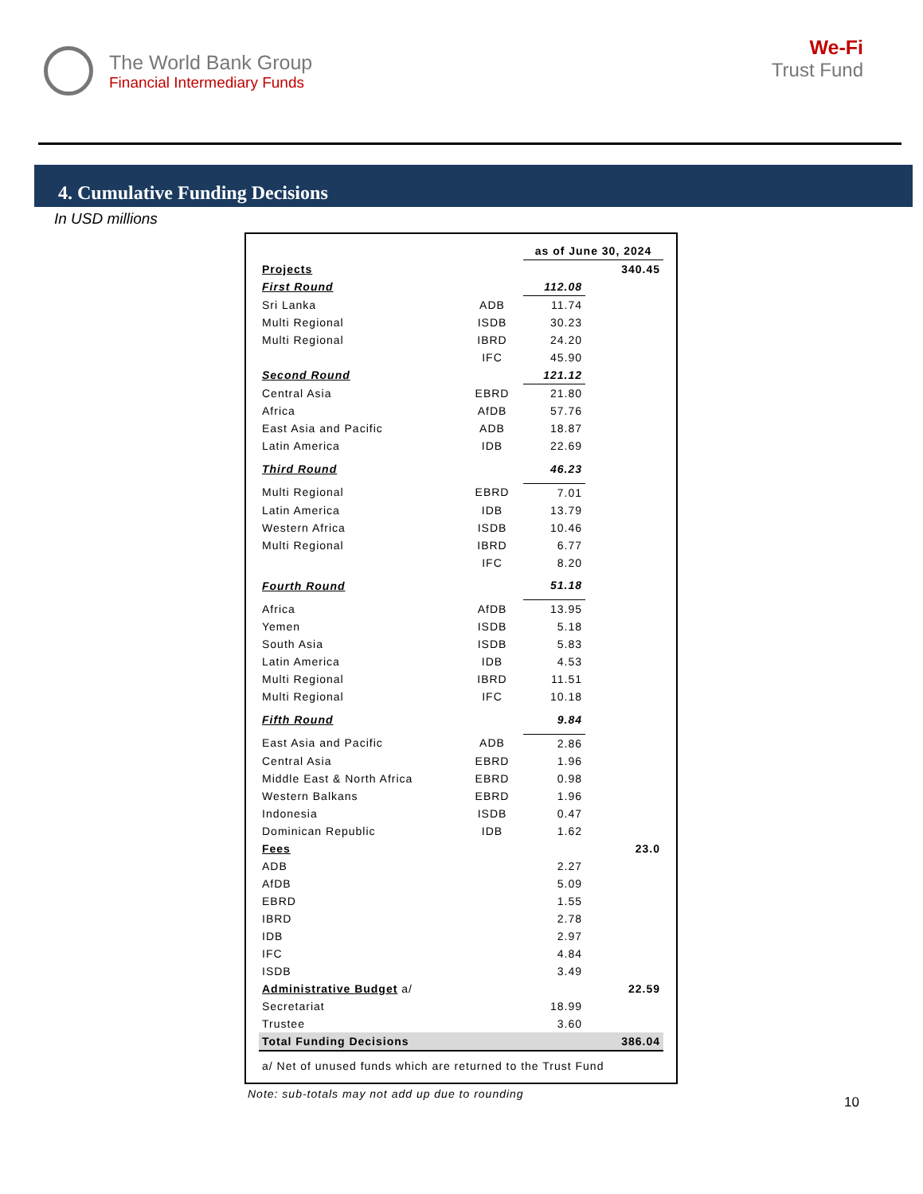The World Bank Group
Financial Intermediary Funds
We-Fi
Trust Fund
4. Cumulative Funding Decisions
In USD millions
| | | as of June 30, 2024 | |
| Projects | | | 340.45 |
| First Round | | 112.08 | |
| Sri Lanka | ADB | 11.74 | |
| Multi Regional | ISDB | 30.23 | |
| Multi Regional | IBRD | 24.20 | |
| | IFC | 45.90 | |
| Second Round | | 121.12 | |
| Central Asia | EBRD | 21.80 | |
| Africa | AfDB | 57.76 | |
| East Asia and Pacific | ADB | 18.87 | |
| Latin America | IDB | 22.69 | |
| Third Round | | 46.23 | |
| Multi Regional | EBRD | 7.01 | |
| Latin America | IDB | 13.79 | |
| Western Africa | ISDB | 10.46 | |
| Multi Regional | IBRD | 6.77 | |
| | IFC | 8.20 | |
| Fourth Round | | 51.18 | |
| Africa | AfDB | 13.95 | |
| Yemen | ISDB | 5.18 | |
| South Asia | ISDB | 5.83 | |
| Latin America | IDB | 4.53 | |
| Multi Regional | IBRD | 11.51 | |
| Multi Regional | IFC | 10.18 | |
| Fifth Round | | 9.84 | |
| East Asia and Pacific | ADB | 2.86 | |
| Central Asia | EBRD | 1.96 | |
| Middle East & North Africa | EBRD | 0.98 | |
| Western Balkans | EBRD | 1.96 | |
| Indonesia | ISDB | 0.47 | |
| Dominican Republic | IDB | 1.62 | |
| Fees | | | 23.0 |
| ADB | | 2.27 | |
| AfDB | | 5.09 | |
| EBRD | | 1.55 | |
| IBRD | | 2.78 | |
| IDB | | 2.97 | |
| IFC | | 4.84 | |
| ISDB | | 3.49 | |
| Administrative Budget a/ | | | 22.59 |
| Secretariat | | 18.99 | |
| Trustee | | 3.60 | |
| Total Funding Decisions | | | 386.04 |
| a/ Net of unused funds which are returned to the Trust Fund | | | |
Note: sub-totals may not add up due to rounding
10